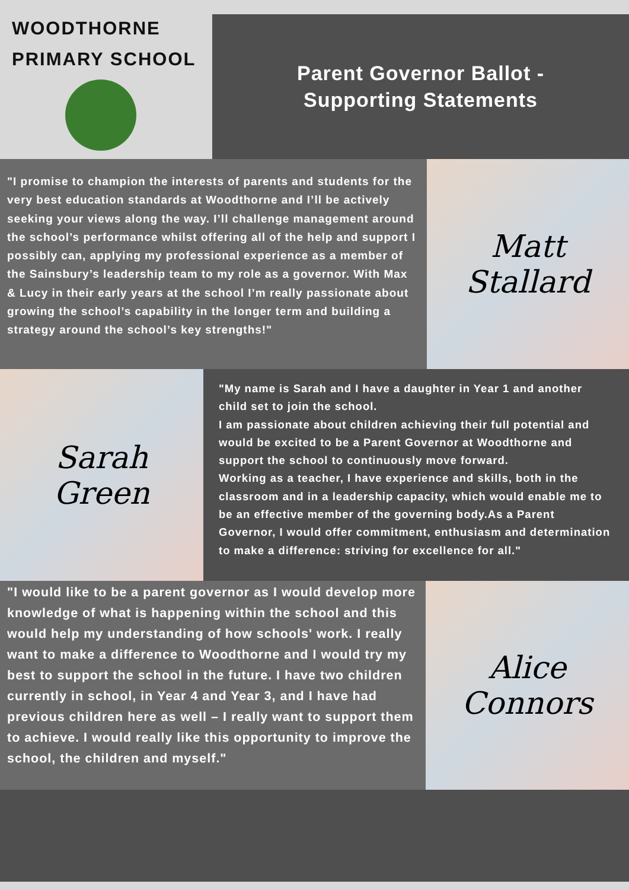WOODTHORNE
PRIMARY SCHOOL
Parent Governor Ballot -
Supporting Statements
"I promise to champion the interests of parents and students for the very best education standards at Woodthorne and I’ll be actively seeking your views along the way. I’ll challenge management around the school’s performance whilst offering all of the help and support I possibly can, applying my professional experience as a member of the Sainsbury’s leadership team to my role as a governor. With Max & Lucy in their early years at the school I’m really passionate about growing the school’s capability in the longer term and building a strategy around the school’s key strengths!"
Matt
Stallard
Sarah
Green
"My name is Sarah and I have a daughter in Year 1 and another child set to join the school.
I am passionate about children achieving their full potential and would be excited to be a Parent Governor at Woodthorne and support the school to continuously move forward.
Working as a teacher, I have experience and skills, both in the classroom and in a leadership capacity, which would enable me to be an effective member of the governing body.As a Parent Governor, I would offer commitment, enthusiasm and determination to make a difference: striving for excellence for all."
"I would like to be a parent governor as I would develop more knowledge of what is happening within the school and this would help my understanding of how schools' work. I really want to make a difference to Woodthorne and I would try my best to support the school in the future. I have two children currently in school, in Year 4 and Year 3, and I have had previous children here as well – I really want to support them to achieve. I would really like this opportunity to improve the school, the children and myself."
Alice
Connors